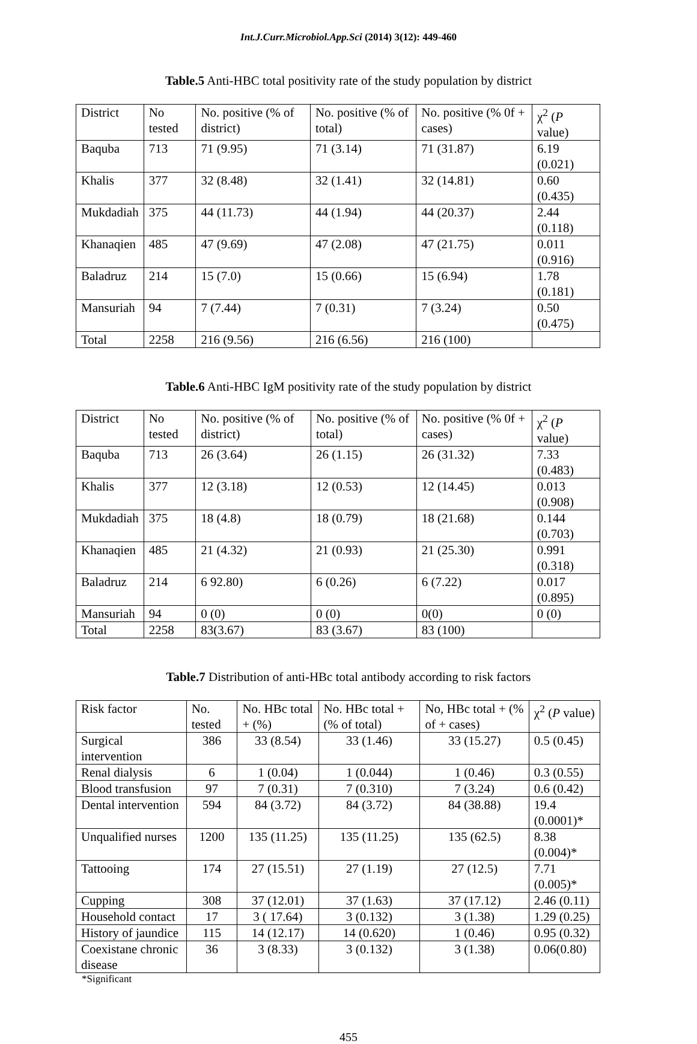Int.J.Curr.Microbiol.App.Sci (2014) 3(12): 449-460
Table.5 Anti-HBC total positivity rate of the study population by district
| District | No tested | No. positive (% of district) | No. positive (% of total) | No. positive (% 0f + cases) | χ<sup>2</sup> ( P value) |
| --- | --- | --- | --- | --- | --- |
| Baquba | 713 | 71 (9.95) | 71 (3.14) | 71 (31.87) | 6.19 (0.021) |
| Khalis | 377 | 32 (8.48) | 32 (1.41) | 32 (14.81) | 0.60 (0.435) |
| Mukdadiah | 375 | 44 (11.73) | 44 (1.94) | 44 (20.37) | 2.44 (0.118) |
| Khanaqien | 485 | 47 (9.69) | 47 (2.08) | 47 (21.75) | 0.011 (0.916) |
| Baladruz | 214 | 15 (7.0) | 15 (0.66) | 15 (6.94) | 1.78 (0.181) |
| Mansuriah | 94 | 7 (7.44) | 7 (0.31) | 7 (3.24) | 0.50 (0.475) |
| Total | 2258 | 216 (9.56) | 216 (6.56) | 216 (100) | |
Table.6 Anti-HBC IgM positivity rate of the study population by district
| District | No tested | No. positive (% of district) | No. positive (% of total) | No. positive (% 0f + cases) | χ<sup>2</sup> ( P value) |
| --- | --- | --- | --- | --- | --- |
| Baquba | 713 | 26 (3.64) | 26 (1.15) | 26 (31.32) | 7.33 (0.483) |
| Khalis | 377 | 12 (3.18) | 12 (0.53) | 12 (14.45) | 0.013 (0.908) |
| Mukdadiah | 375 | 18 (4.8) | 18 (0.79) | 18 (21.68) | 0.144 (0.703) |
| Khanaqien | 485 | 21 (4.32) | 21 (0.93) | 21 (25.30) | 0.991 (0.318) |
| Baladruz | 214 | 6 92.80) | 6 (0.26) | 6 (7.22) | 0.017 (0.895) |
| Mansuriah | 94 | 0 (0) | 0 (0) | 0(0) | 0 (0) |
| Total | 2258 | 83(3.67) | 83 (3.67) | 83 (100) | |
Table.7 Distribution of anti-HBc total antibody according to risk factors
| Risk factor | No. tested | No. HBc total + (%) | No. HBc total + (% of total) | No, HBc total + (% of + cases) | χ<sup>2</sup> ( P value) |
| --- | --- | --- | --- | --- | --- |
| Surgical intervention | 386 | 33 (8.54) | 33 (1.46) | 33 (15.27) | 0.5 (0.45) |
| Renal dialysis | 6 | 1 (0.04) | 1 (0.044) | 1 (0.46) | 0.3 (0.55) |
| Blood transfusion | 97 | 7 (0.31) | 7 (0.310) | 7 (3.24) | 0.6 (0.42) |
| Dental intervention | 594 | 84 (3.72) | 84 (3.72) | 84 (38.88) | 19.4 (0.0001)* |
| Unqualified nurses | 1200 | 135 (11.25) | 135 (11.25) | 135 (62.5) | 8.38 (0.004)* |
| Tattooing | 174 | 27 (15.51) | 27 (1.19) | 27 (12.5) | 7.71 (0.005)* |
| Cupping | 308 | 37 (12.01) | 37 (1.63) | 37 (17.12) | 2.46 (0.11) |
| Household contact | 17 | 3 ( 17.64) | 3 (0.132) | 3 (1.38) | 1.29 (0.25) |
| History of jaundice | 115 | 14 (12.17) | 14 (0.620) | 1 (0.46) | 0.95 (0.32) |
| Coexistane chronic disease | 36 | 3 (8.33) | 3 (0.132) | 3 (1.38) | 0.06(0.80) |
*Significant
455